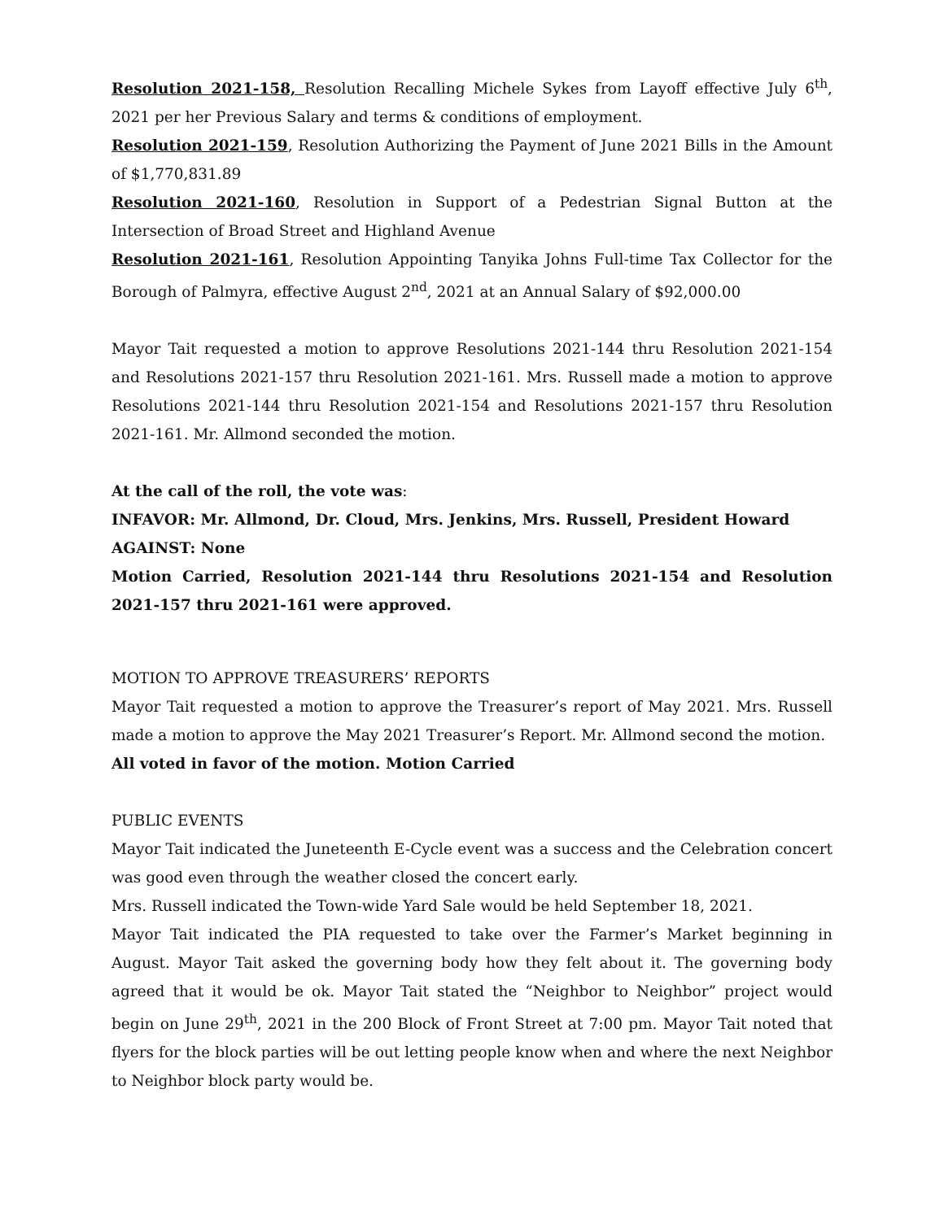Resolution 2021-158, Resolution Recalling Michele Sykes from Layoff effective July 6<sup>th</sup>, 2021 per her Previous Salary and terms & conditions of employment.
Resolution 2021-159, Resolution Authorizing the Payment of June 2021 Bills in the Amount of $1,770,831.89
Resolution 2021-160, Resolution in Support of a Pedestrian Signal Button at the Intersection of Broad Street and Highland Avenue
Resolution 2021-161, Resolution Appointing Tanyika Johns Full-time Tax Collector for the Borough of Palmyra, effective August 2<sup>nd</sup>, 2021 at an Annual Salary of $92,000.00
Mayor Tait requested a motion to approve Resolutions 2021-144 thru Resolution 2021-154 and Resolutions 2021-157 thru Resolution 2021-161. Mrs. Russell made a motion to approve Resolutions 2021-144 thru Resolution 2021-154 and Resolutions 2021-157 thru Resolution 2021-161. Mr. Allmond seconded the motion.
At the call of the roll, the vote was:
INFAVOR: Mr. Allmond, Dr. Cloud, Mrs. Jenkins, Mrs. Russell, President Howard
AGAINST: None
Motion Carried, Resolution 2021-144 thru Resolutions 2021-154 and Resolution 2021-157 thru 2021-161 were approved.
MOTION TO APPROVE TREASURERS’ REPORTS
Mayor Tait requested a motion to approve the Treasurer’s report of May 2021. Mrs. Russell made a motion to approve the May 2021 Treasurer’s Report. Mr. Allmond second the motion.
All voted in favor of the motion. Motion Carried
PUBLIC EVENTS
Mayor Tait indicated the Juneteenth E-Cycle event was a success and the Celebration concert was good even through the weather closed the concert early.
Mrs. Russell indicated the Town-wide Yard Sale would be held September 18, 2021.
Mayor Tait indicated the PIA requested to take over the Farmer’s Market beginning in August. Mayor Tait asked the governing body how they felt about it. The governing body agreed that it would be ok. Mayor Tait stated the “Neighbor to Neighbor” project would begin on June 29<sup>th</sup>, 2021 in the 200 Block of Front Street at 7:00 pm. Mayor Tait noted that flyers for the block parties will be out letting people know when and where the next Neighbor to Neighbor block party would be.